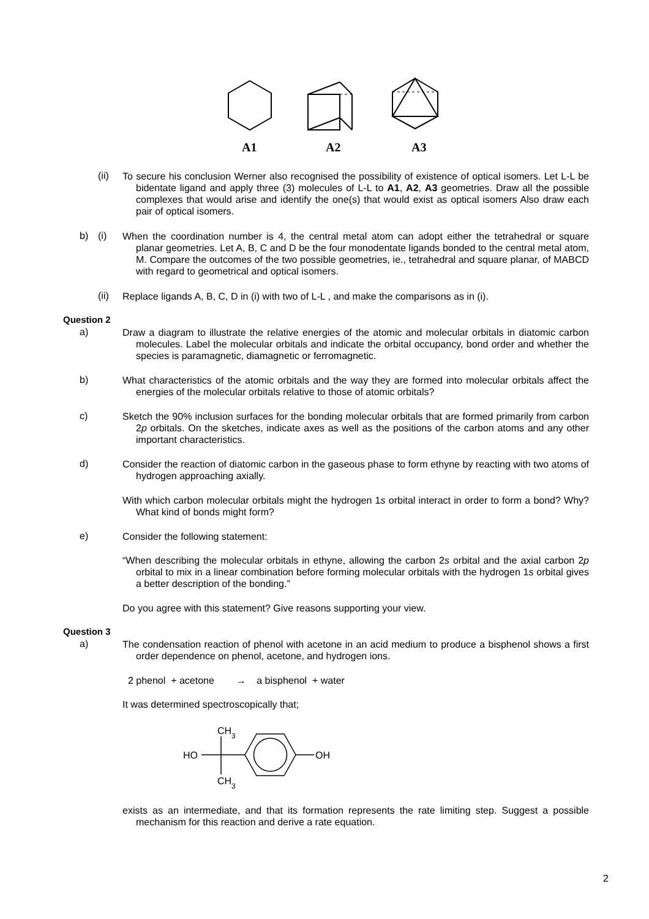A1
A2
A3
(ii)
To secure his conclusion Werner also recognised the possibility of existence of optical isomers. Let L-L be bidentate ligand and apply three (3) molecules of L-L to A1, A2, A3 geometries. Draw all the possible complexes that would arise and identify the one(s) that would exist as optical isomers Also draw each pair of optical isomers.
b) (i)
When the coordination number is 4, the central metal atom can adopt either the tetrahedral or square planar geometries. Let A, B, C and D be the four monodentate ligands bonded to the central metal atom, M. Compare the outcomes of the two possible geometries, ie., tetrahedral and square planar, of MABCD with regard to geometrical and optical isomers.
(ii)
Replace ligands A, B, C, D in (i) with two of L-L , and make the comparisons as in (i).
Question 2
a)
Draw a diagram to illustrate the relative energies of the atomic and molecular orbitals in diatomic carbon molecules. Label the molecular orbitals and indicate the orbital occupancy, bond order and whether the species is paramagnetic, diamagnetic or ferromagnetic.
b)
What characteristics of the atomic orbitals and the way they are formed into molecular orbitals affect the energies of the molecular orbitals relative to those of atomic orbitals?
c)
Sketch the 90% inclusion surfaces for the bonding molecular orbitals that are formed primarily from carbon 2p orbitals. On the sketches, indicate axes as well as the positions of the carbon atoms and any other important characteristics.
d)
Consider the reaction of diatomic carbon in the gaseous phase to form ethyne by reacting with two atoms of hydrogen approaching axially.
With which carbon molecular orbitals might the hydrogen 1s orbital interact in order to form a bond? Why? What kind of bonds might form?
e)
Consider the following statement:
“When describing the molecular orbitals in ethyne, allowing the carbon 2s orbital and the axial carbon 2p orbital to mix in a linear combination before forming molecular orbitals with the hydrogen 1s orbital gives a better description of the bonding.”
Do you agree with this statement? Give reasons supporting your view.
Question 3
a)
The condensation reaction of phenol with acetone in an acid medium to produce a bisphenol shows a first order dependence on phenol, acetone, and hydrogen ions.
2 phenol + acetone → a bisphenol + water
It was determined spectroscopically that;
CH3
HO
OH
CH3
exists as an intermediate, and that its formation represents the rate limiting step. Suggest a possible mechanism for this reaction and derive a rate equation.
2